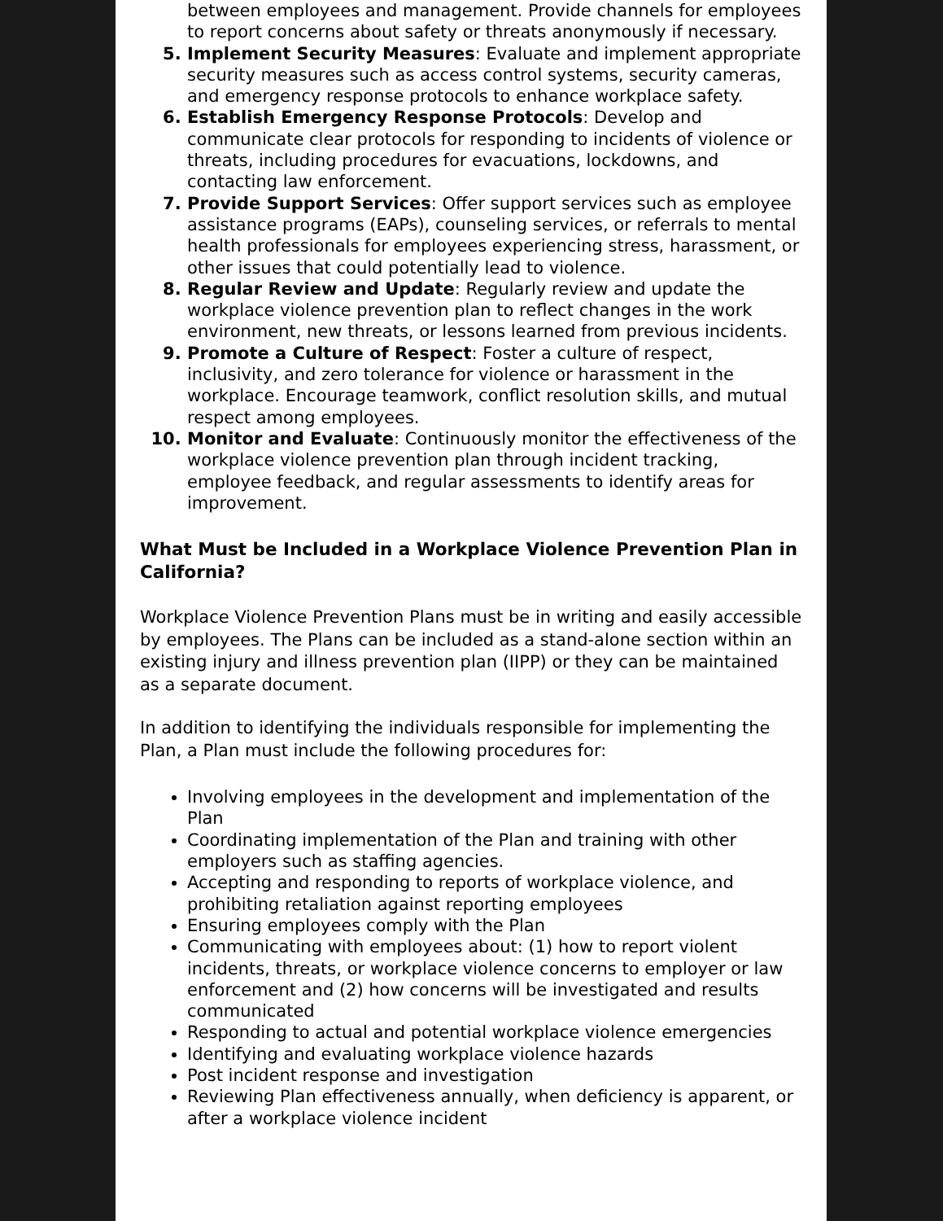between employees and management. Provide channels for employees to report concerns about safety or threats anonymously if necessary.
Implement Security Measures: Evaluate and implement appropriate security measures such as access control systems, security cameras, and emergency response protocols to enhance workplace safety.
Establish Emergency Response Protocols: Develop and communicate clear protocols for responding to incidents of violence or threats, including procedures for evacuations, lockdowns, and contacting law enforcement.
Provide Support Services: Offer support services such as employee assistance programs (EAPs), counseling services, or referrals to mental health professionals for employees experiencing stress, harassment, or other issues that could potentially lead to violence.
Regular Review and Update: Regularly review and update the workplace violence prevention plan to reflect changes in the work environment, new threats, or lessons learned from previous incidents.
Promote a Culture of Respect: Foster a culture of respect, inclusivity, and zero tolerance for violence or harassment in the workplace. Encourage teamwork, conflict resolution skills, and mutual respect among employees.
Monitor and Evaluate: Continuously monitor the effectiveness of the workplace violence prevention plan through incident tracking, employee feedback, and regular assessments to identify areas for improvement.
What Must be Included in a Workplace Violence Prevention Plan in California?
Workplace Violence Prevention Plans must be in writing and easily accessible by employees. The Plans can be included as a stand-alone section within an existing injury and illness prevention plan (IIPP) or they can be maintained as a separate document.
In addition to identifying the individuals responsible for implementing the Plan, a Plan must include the following procedures for:
Involving employees in the development and implementation of the Plan
Coordinating implementation of the Plan and training with other employers such as staffing agencies.
Accepting and responding to reports of workplace violence, and prohibiting retaliation against reporting employees
Ensuring employees comply with the Plan
Communicating with employees about: (1) how to report violent incidents, threats, or workplace violence concerns to employer or law enforcement and (2) how concerns will be investigated and results communicated
Responding to actual and potential workplace violence emergencies
Identifying and evaluating workplace violence hazards
Post incident response and investigation
Reviewing Plan effectiveness annually, when deficiency is apparent, or after a workplace violence incident